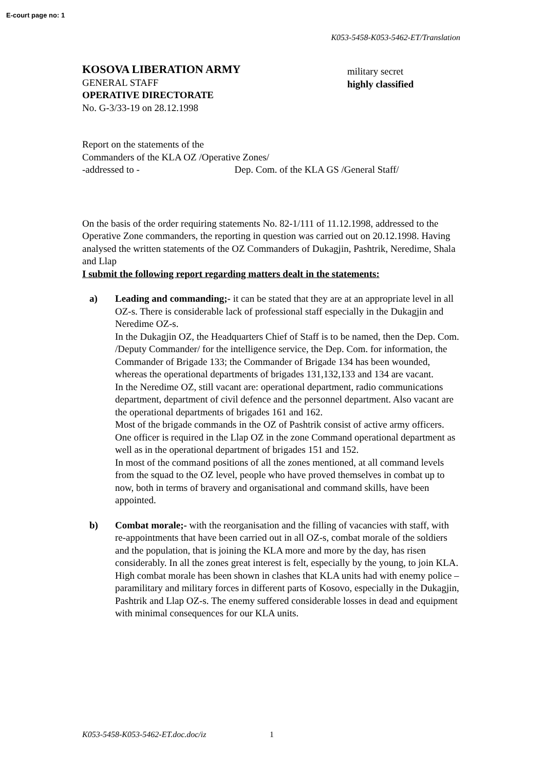E-court page no: 1
K053-5458-K053-5462-ET/Translation
KOSOVA LIBERATION ARMY
GENERAL STAFF
OPERATIVE DIRECTORATE
No. G-3/33-19 on 28.12.1998
military secret
highly classified
Report on the statements of the
Commanders of the KLA OZ /Operative Zones/
-addressed to - Dep. Com. of the KLA GS /General Staff/
On the basis of the order requiring statements No. 82-1/111 of 11.12.1998, addressed to the Operative Zone commanders, the reporting in question was carried out on 20.12.1998. Having analysed the written statements of the OZ Commanders of Dukagjin, Pashtrik, Neredime, Shala and Llap
I submit the following report regarding matters dealt in the statements:
a) Leading and commanding;- it can be stated that they are at an appropriate level in all OZ-s. There is considerable lack of professional staff especially in the Dukagjin and Neredime OZ-s.
In the Dukagjin OZ, the Headquarters Chief of Staff is to be named, then the Dep. Com. /Deputy Commander/ for the intelligence service, the Dep. Com. for information, the Commander of Brigade 133; the Commander of Brigade 134 has been wounded, whereas the operational departments of brigades 131,132,133 and 134 are vacant.
In the Neredime OZ, still vacant are: operational department, radio communications department, department of civil defence and the personnel department. Also vacant are the operational departments of brigades 161 and 162.
Most of the brigade commands in the OZ of Pashtrik consist of active army officers.
One officer is required in the Llap OZ in the zone Command operational department as well as in the operational department of brigades 151 and 152.
In most of the command positions of all the zones mentioned, at all command levels from the squad to the OZ level, people who have proved themselves in combat up to now, both in terms of bravery and organisational and command skills, have been appointed.
b) Combat morale;- with the reorganisation and the filling of vacancies with staff, with re-appointments that have been carried out in all OZ-s, combat morale of the soldiers and the population, that is joining the KLA more and more by the day, has risen considerably. In all the zones great interest is felt, especially by the young, to join KLA. High combat morale has been shown in clashes that KLA units had with enemy police – paramilitary and military forces in different parts of Kosovo, especially in the Dukagjin, Pashtrik and Llap OZ-s. The enemy suffered considerable losses in dead and equipment with minimal consequences for our KLA units.
K053-5458-K053-5462-ET.doc.doc/iz 1